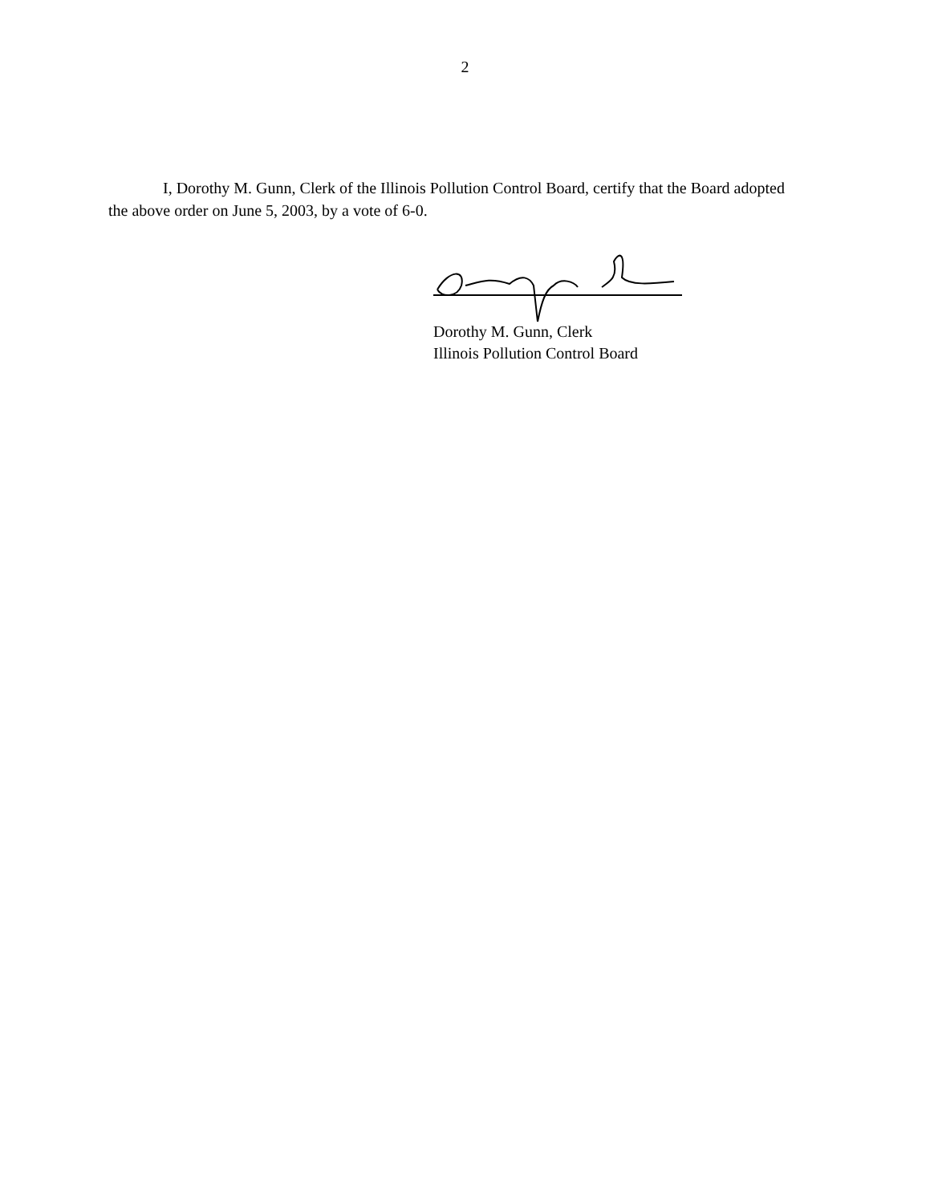2
I, Dorothy M. Gunn, Clerk of the Illinois Pollution Control Board, certify that the Board adopted the above order on June 5, 2003, by a vote of 6-0.
Dorothy M. Gunn, Clerk
Illinois Pollution Control Board